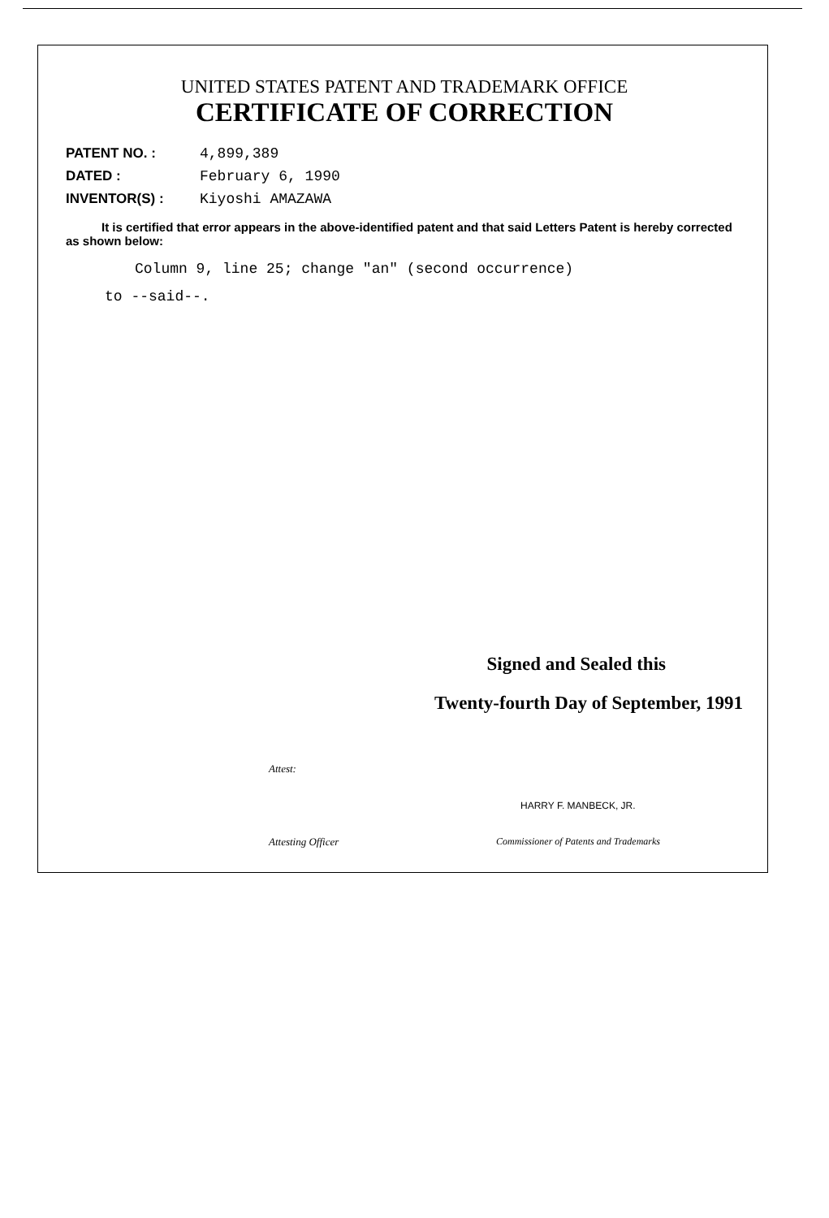UNITED STATES PATENT AND TRADEMARK OFFICE
CERTIFICATE OF CORRECTION
PATENT NO. : 4,899,389
DATED : February 6, 1990
INVENTOR(S) : Kiyoshi AMAZAWA
It is certified that error appears in the above-identified patent and that said Letters Patent is hereby corrected as shown below:
Column 9, line 25; change "an" (second occurrence)
to --said--.
Signed and Sealed this
Twenty-fourth Day of September, 1991
Attest:
HARRY F. MANBECK, JR.
Attesting Officer Commissioner of Patents and Trademarks